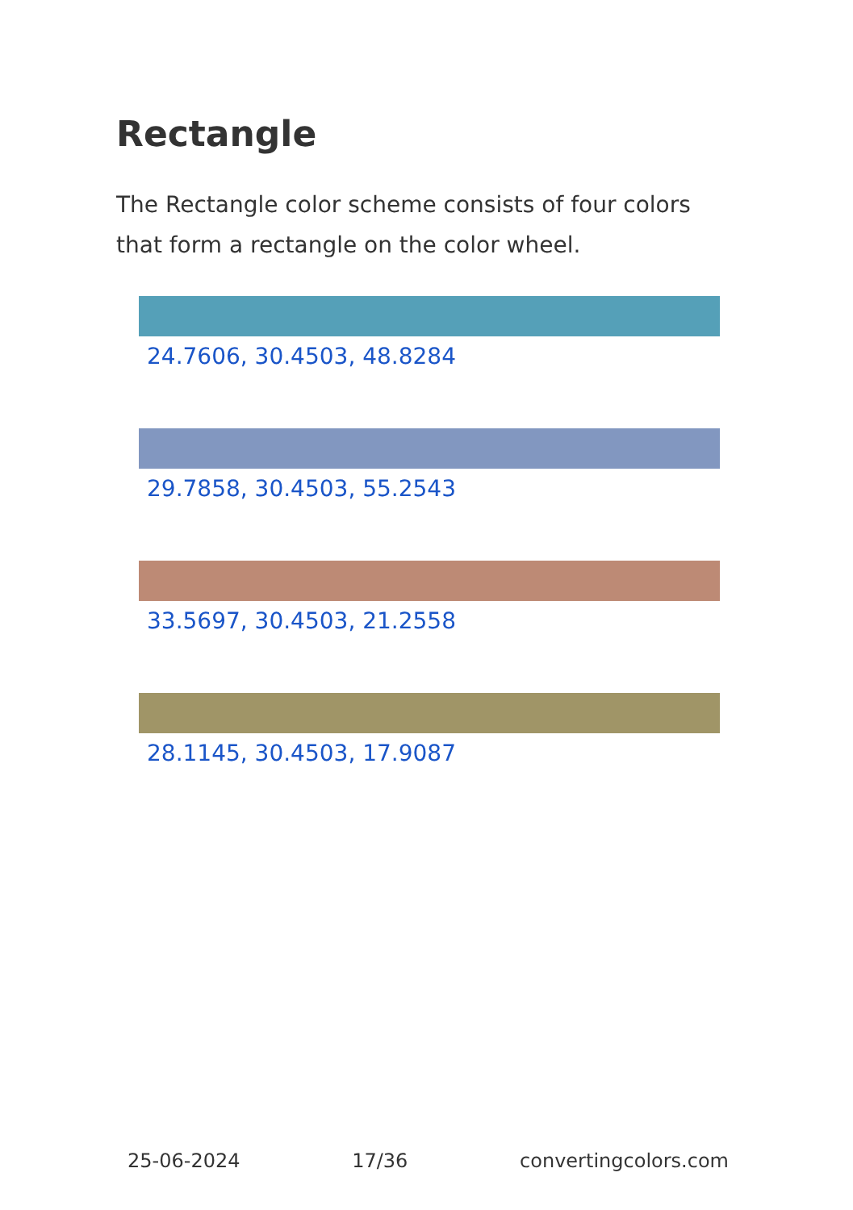Rectangle
The Rectangle color scheme consists of four colors that form a rectangle on the color wheel.
24.7606, 30.4503, 48.8284
29.7858, 30.4503, 55.2543
33.5697, 30.4503, 21.2558
28.1145, 30.4503, 17.9087
25-06-2024 17/36 convertingcolors.com